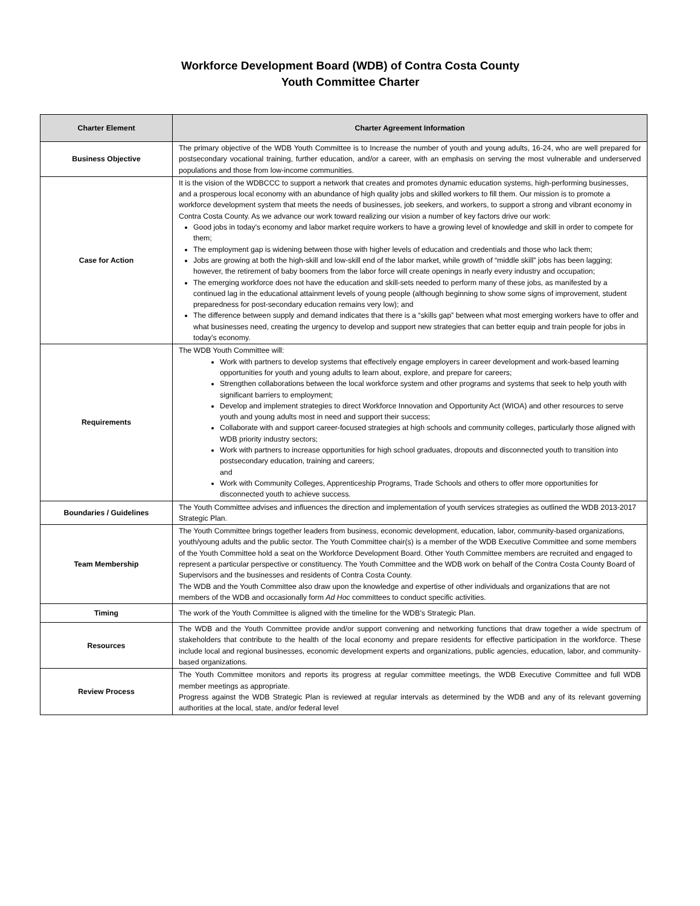Workforce Development Board (WDB) of Contra Costa County
Youth Committee Charter
| Charter Element | Charter Agreement Information |
| --- | --- |
| Business Objective | The primary objective of the WDB Youth Committee is to Increase the number of youth and young adults, 16-24, who are well prepared for postsecondary vocational training, further education, and/or a career, with an emphasis on serving the most vulnerable and underserved populations and those from low-income communities. |
| Case for Action | It is the vision of the WDBCCC to support a network that creates and promotes dynamic education systems, high-performing businesses, and a prosperous local economy with an abundance of high quality jobs and skilled workers to fill them. Our mission is to promote a workforce development system that meets the needs of businesses, job seekers, and workers, to support a strong and vibrant economy in Contra Costa County. As we advance our work toward realizing our vision a number of key factors drive our work: Good jobs in today’s economy and labor market require workers to have a growing level of knowledge and skill in order to compete for them; The employment gap is widening between those with higher levels of education and credentials and those who lack them; Jobs are growing at both the high-skill and low-skill end of the labor market, while growth of “middle skill” jobs has been lagging; however, the retirement of baby boomers from the labor force will create openings in nearly every industry and occupation; The emerging workforce does not have the education and skill-sets needed to perform many of these jobs, as manifested by a continued lag in the educational attainment levels of young people (although beginning to show some signs of improvement, student preparedness for post-secondary education remains very low); and The difference between supply and demand indicates that there is a “skills gap” between what most emerging workers have to offer and what businesses need, creating the urgency to develop and support new strategies that can better equip and train people for jobs in today’s economy. |
| Requirements | The WDB Youth Committee will: Work with partners to develop systems that effectively engage employers in career development and work-based learning opportunities for youth and young adults to learn about, explore, and prepare for careers; Strengthen collaborations between the local workforce system and other programs and systems that seek to help youth with significant barriers to employment; Develop and implement strategies to direct Workforce Innovation and Opportunity Act (WIOA) and other resources to serve youth and young adults most in need and support their success; Collaborate with and support career-focused strategies at high schools and community colleges, particularly those aligned with WDB priority industry sectors; Work with partners to increase opportunities for high school graduates, dropouts and disconnected youth to transition into postsecondary education, training and careers; and Work with Community Colleges, Apprenticeship Programs, Trade Schools and others to offer more opportunities for disconnected youth to achieve success. |
| Boundaries / Guidelines | The Youth Committee advises and influences the direction and implementation of youth services strategies as outlined the WDB 2013-2017 Strategic Plan. |
| Team Membership | The Youth Committee brings together leaders from business, economic development, education, labor, community-based organizations, youth/young adults and the public sector. The Youth Committee chair(s) is a member of the WDB Executive Committee and some members of the Youth Committee hold a seat on the Workforce Development Board. Other Youth Committee members are recruited and engaged to represent a particular perspective or constituency. The Youth Committee and the WDB work on behalf of the Contra Costa County Board of Supervisors and the businesses and residents of Contra Costa County. The WDB and the Youth Committee also draw upon the knowledge and expertise of other individuals and organizations that are not members of the WDB and occasionally form Ad Hoc committees to conduct specific activities. |
| Timing | The work of the Youth Committee is aligned with the timeline for the WDB’s Strategic Plan. |
| Resources | The WDB and the Youth Committee provide and/or support convening and networking functions that draw together a wide spectrum of stakeholders that contribute to the health of the local economy and prepare residents for effective participation in the workforce. These include local and regional businesses, economic development experts and organizations, public agencies, education, labor, and community-based organizations. |
| Review Process | The Youth Committee monitors and reports its progress at regular committee meetings, the WDB Executive Committee and full WDB member meetings as appropriate. Progress against the WDB Strategic Plan is reviewed at regular intervals as determined by the WDB and any of its relevant governing authorities at the local, state, and/or federal level |